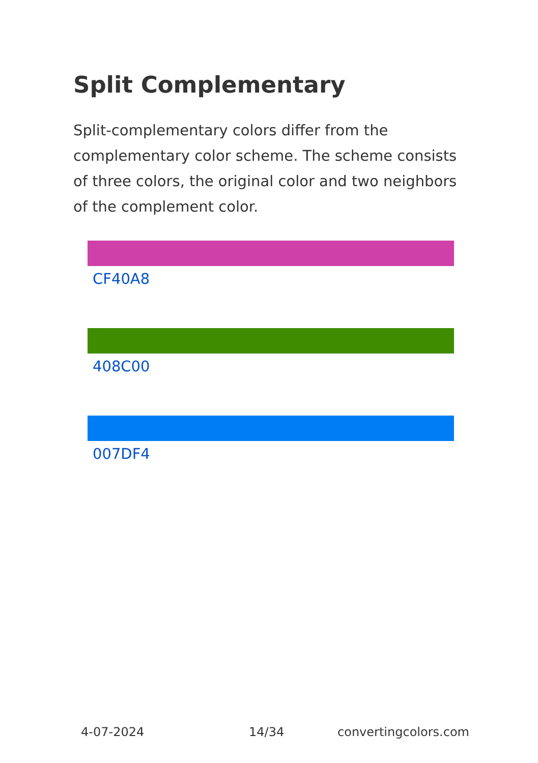Split Complementary
Split-complementary colors differ from the complementary color scheme. The scheme consists of three colors, the original color and two neighbors of the complement color.
CF40A8
408C00
007DF4
4-07-2024 14/34 convertingcolors.com